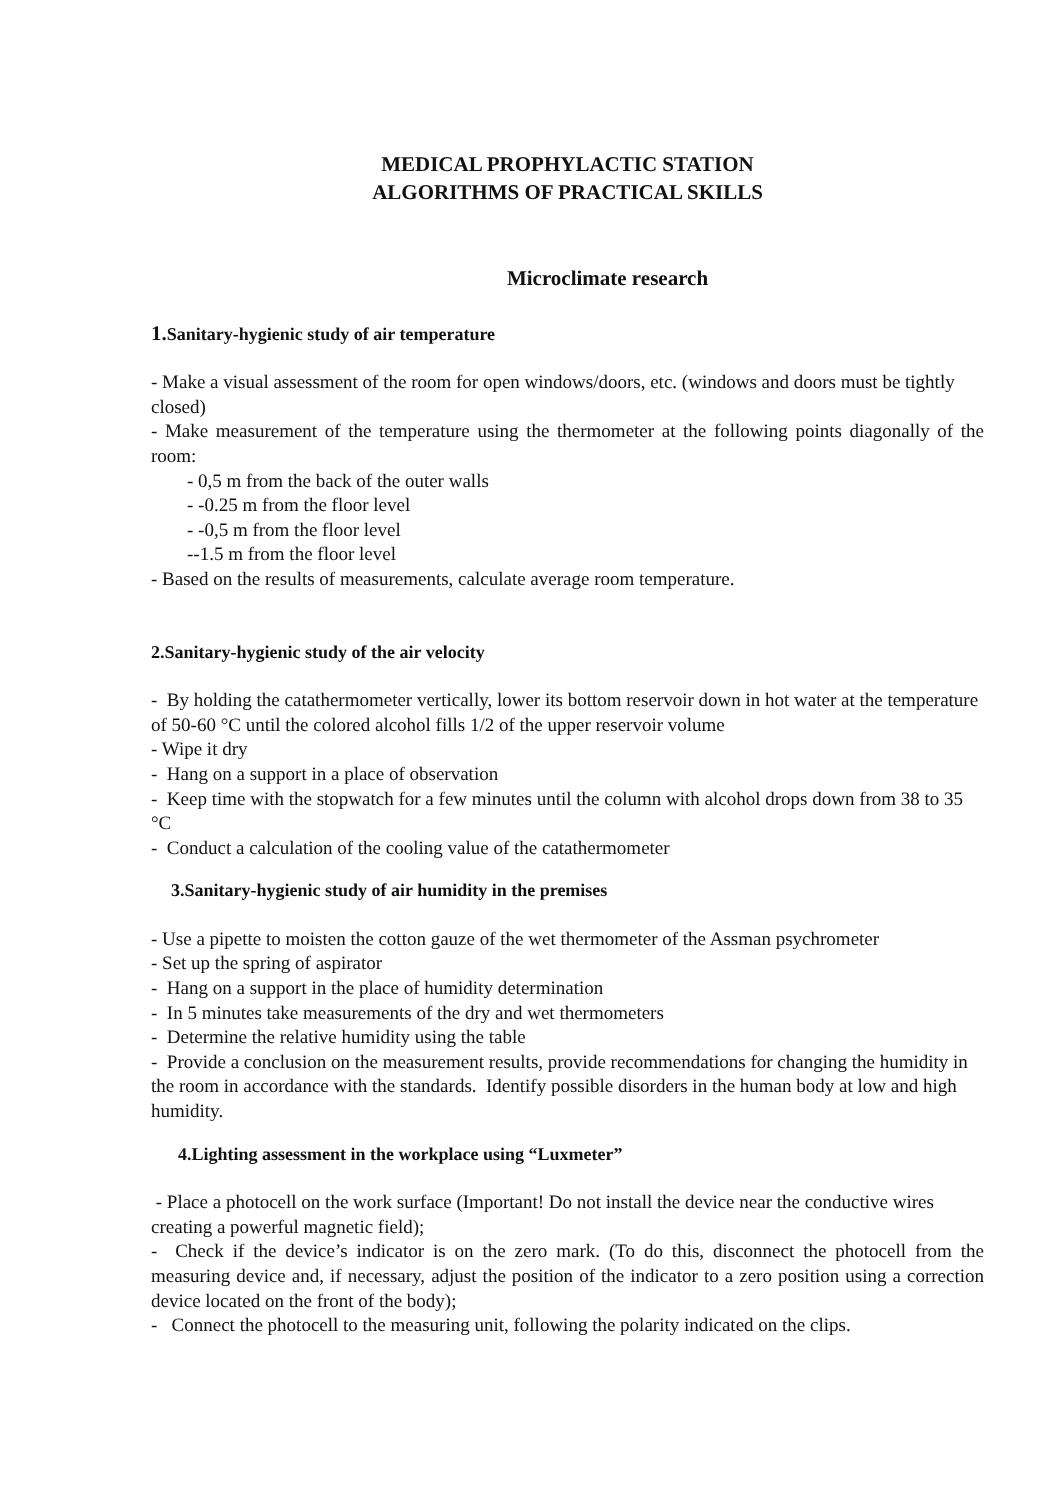MEDICAL PROPHYLACTIC STATION
ALGORITHMS OF PRACTICAL SKILLS
Microclimate research
1. Sanitary-hygienic study of air temperature
- Make a visual assessment of the room for open windows/doors, etc. (windows and doors must be tightly closed)
- Make measurement of the temperature using the thermometer at the following points diagonally of the room:
- 0,5 m from the back of the outer walls
- -0.25 m from the floor level
- -0,5 m from the floor level
--1.5 m from the floor level
- Based on the results of measurements, calculate average room temperature.
2.Sanitary-hygienic study of the air velocity
- By holding the catathermometer vertically, lower its bottom reservoir down in hot water at the temperature of 50-60 °C until the colored alcohol fills 1/2 of the upper reservoir volume
- Wipe it dry
- Hang on a support in a place of observation
- Keep time with the stopwatch for a few minutes until the column with alcohol drops down from 38 to 35 °C
- Conduct a calculation of the cooling value of the catathermometer
3.Sanitary-hygienic study of air humidity in the premises
- Use a pipette to moisten the cotton gauze of the wet thermometer of the Assman psychrometer
- Set up the spring of aspirator
- Hang on a support in the place of humidity determination
- In 5 minutes take measurements of the dry and wet thermometers
- Determine the relative humidity using the table
- Provide a conclusion on the measurement results, provide recommendations for changing the humidity in the room in accordance with the standards. Identify possible disorders in the human body at low and high humidity.
4.Lighting assessment in the workplace using “Luxmeter”
- Place a photocell on the work surface (Important! Do not install the device near the conductive wires creating a powerful magnetic field);
- Check if the device’s indicator is on the zero mark. (To do this, disconnect the photocell from the measuring device and, if necessary, adjust the position of the indicator to a zero position using a correction device located on the front of the body);
- Connect the photocell to the measuring unit, following the polarity indicated on the clips.